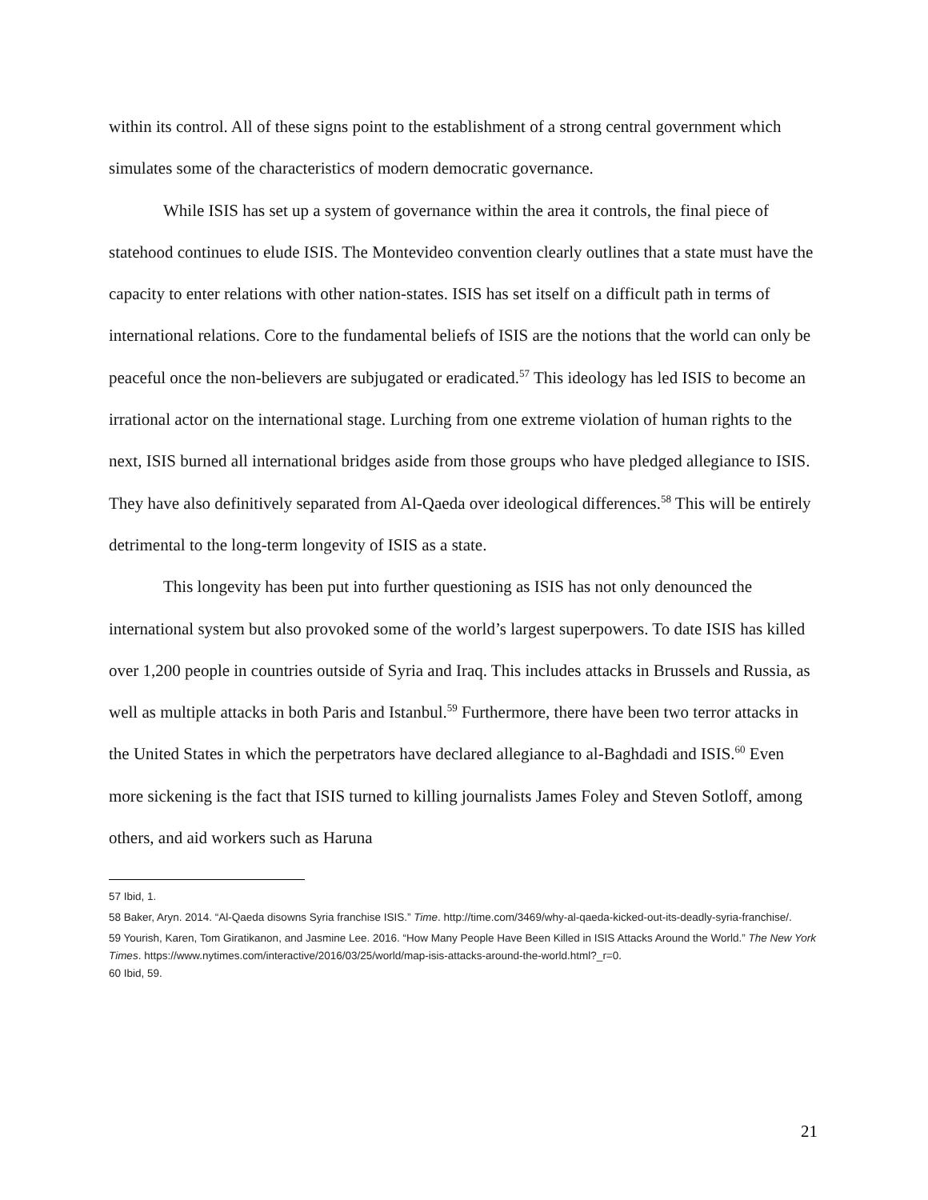within its control. All of these signs point to the establishment of a strong central government which simulates some of the characteristics of modern democratic governance.
While ISIS has set up a system of governance within the area it controls, the final piece of statehood continues to elude ISIS. The Montevideo convention clearly outlines that a state must have the capacity to enter relations with other nation-states. ISIS has set itself on a difficult path in terms of international relations. Core to the fundamental beliefs of ISIS are the notions that the world can only be peaceful once the non-believers are subjugated or eradicated.<sup>57</sup> This ideology has led ISIS to become an irrational actor on the international stage. Lurching from one extreme violation of human rights to the next, ISIS burned all international bridges aside from those groups who have pledged allegiance to ISIS. They have also definitively separated from Al-Qaeda over ideological differences.<sup>58</sup> This will be entirely detrimental to the long-term longevity of ISIS as a state.
This longevity has been put into further questioning as ISIS has not only denounced the international system but also provoked some of the world’s largest superpowers. To date ISIS has killed over 1,200 people in countries outside of Syria and Iraq. This includes attacks in Brussels and Russia, as well as multiple attacks in both Paris and Istanbul.<sup>59</sup> Furthermore, there have been two terror attacks in the United States in which the perpetrators have declared allegiance to al-Baghdadi and ISIS.<sup>60</sup> Even more sickening is the fact that ISIS turned to killing journalists James Foley and Steven Sotloff, among others, and aid workers such as Haruna
57 Ibid, 1.
58 Baker, Aryn. 2014. “Al-Qaeda disowns Syria franchise ISIS.” Time. http://time.com/3469/why-al-qaeda-kicked-out-its-deadly-syria-franchise/.
59 Yourish, Karen, Tom Giratikanon, and Jasmine Lee. 2016. “How Many People Have Been Killed in ISIS Attacks Around the World.” The New York Times. https://www.nytimes.com/interactive/2016/03/25/world/map-isis-attacks-around-the-world.html?_r=0.
60 Ibid, 59.
21